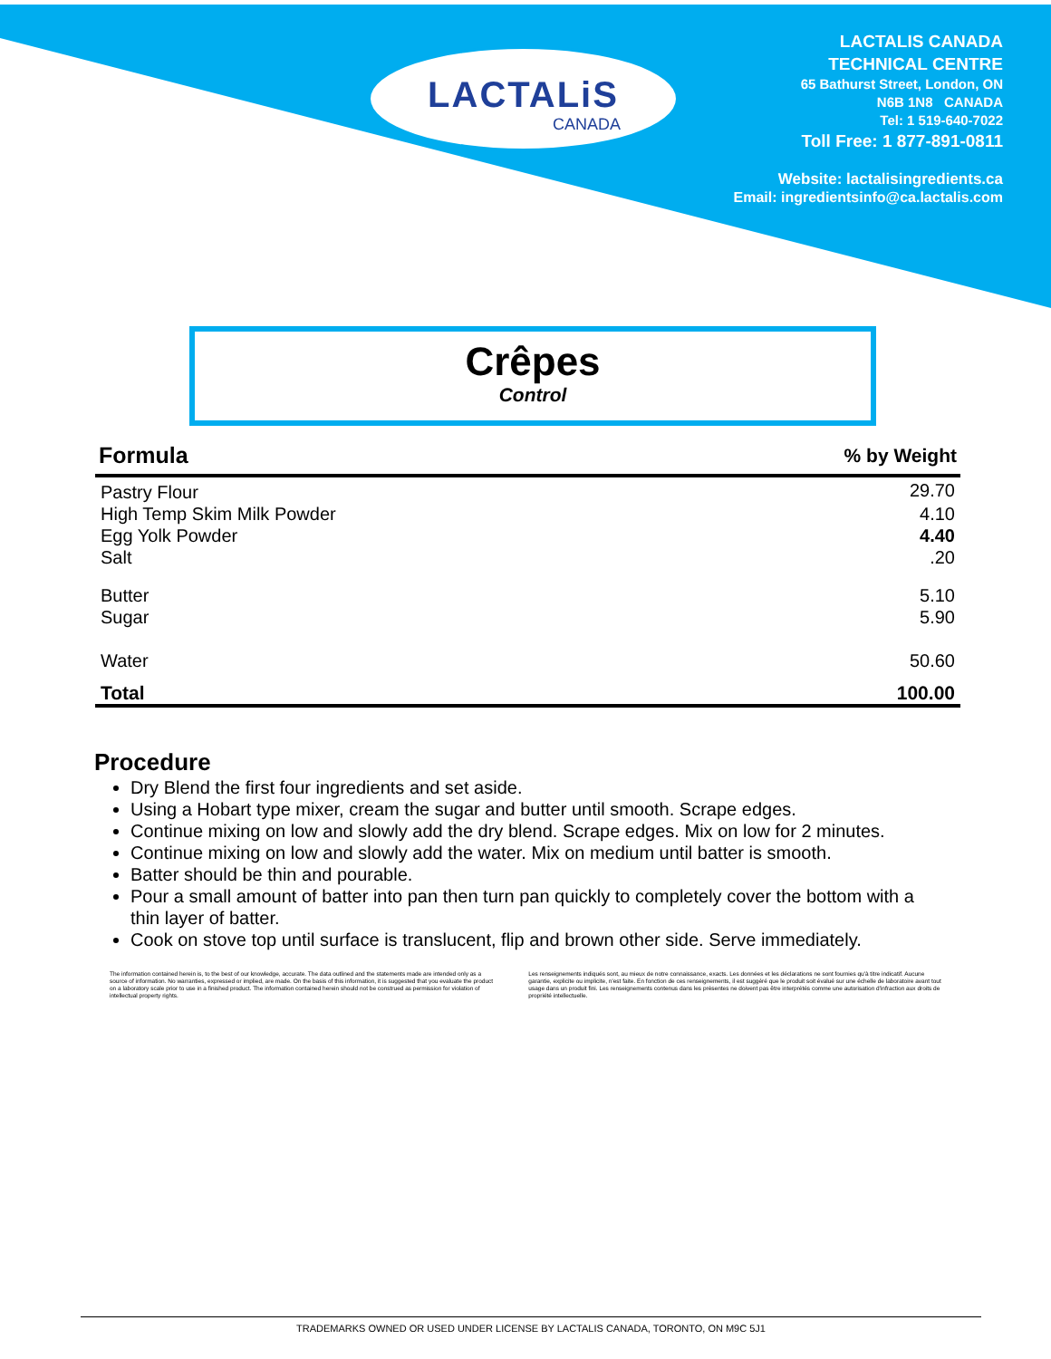LACTALiS
CANADA
LACTALIS CANADA
TECHNICAL CENTRE
65 Bathurst Street, London, ON
N6B 1N8 CANADA
Tel: 1 519-640-7022
Toll Free: 1 877-891-0811
Website: lactalisingredients.ca
Email: ingredientsinfo@ca.lactalis.com
Crêpes
Control
| Formula | % by Weight |
| --- | --- |
| Pastry Flour | 29.70 |
| High Temp Skim Milk Powder | 4.10 |
| Egg Yolk Powder | 4.40 |
| Salt | .20 |
| Butter | 5.10 |
| Sugar | 5.90 |
| Water | 50.60 |
| Total | 100.00 |
Procedure
Dry Blend the first four ingredients and set aside.
Using a Hobart type mixer, cream the sugar and butter until smooth. Scrape edges.
Continue mixing on low and slowly add the dry blend. Scrape edges. Mix on low for 2 minutes.
Continue mixing on low and slowly add the water. Mix on medium until batter is smooth.
Batter should be thin and pourable.
Pour a small amount of batter into pan then turn pan quickly to completely cover the bottom with a thin layer of batter.
Cook on stove top until surface is translucent, flip and brown other side. Serve immediately.
The information contained herein is, to the best of our knowledge, accurate. The data outlined and the statements made are intended only as a source of information. No warranties, expressed or implied, are made. On the basis of this information, it is suggested that you evaluate the product on a laboratory scale prior to use in a finished product. The information contained herein should not be construed as permission for violation of intellectual property rights.
Les renseignements indiqués sont, au mieux de notre connaissance, exacts. Les données et les déclarations ne sont fournies qu'à titre indicatif. Aucune garantie, explicite ou implicite, n'est faite. En fonction de ces renseignements, il est suggéré que le produit soit évalué sur une échelle de laboratoire avant tout usage dans un produit fini. Les renseignements contenus dans les présentes ne doivent pas être interprétés comme une autorisation d'infraction aux droits de propriété intellectuelle.
TRADEMARKS OWNED OR USED UNDER LICENSE BY LACTALIS CANADA, TORONTO, ON M9C 5J1